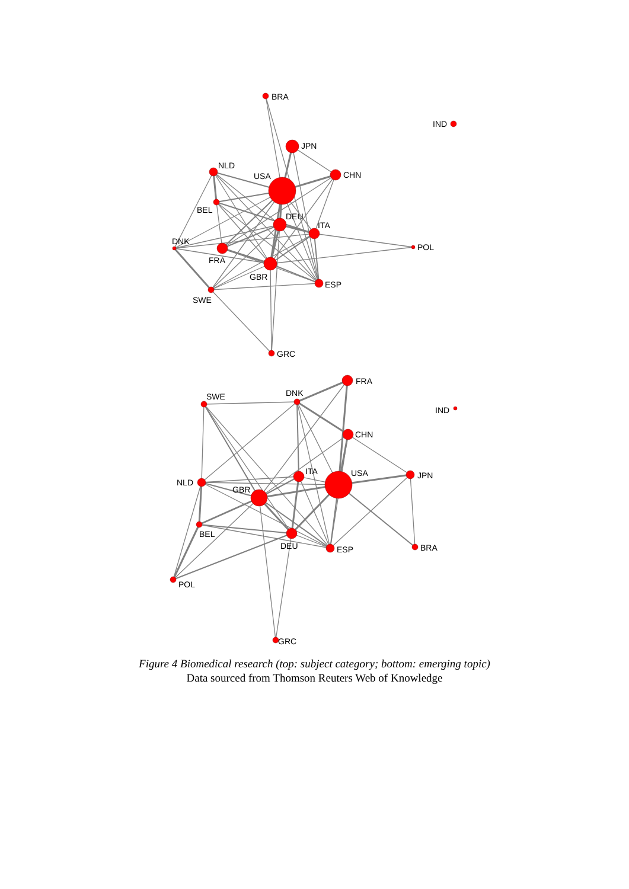BRA
IND
JPN
CHN
NLD
USA
BEL
DEU
ITA
POL
DNK
FRA
GBR
ESP
SWE
GRC
FRA
DNK
SWE
IND
CHN
USA
JPN
ITA
NLD
GBR
BEL
DEU
ESP
BRA
POL
GRC
Figure 4 Biomedical research (top: subject category; bottom: emerging topic)
Data sourced from Thomson Reuters Web of Knowledge